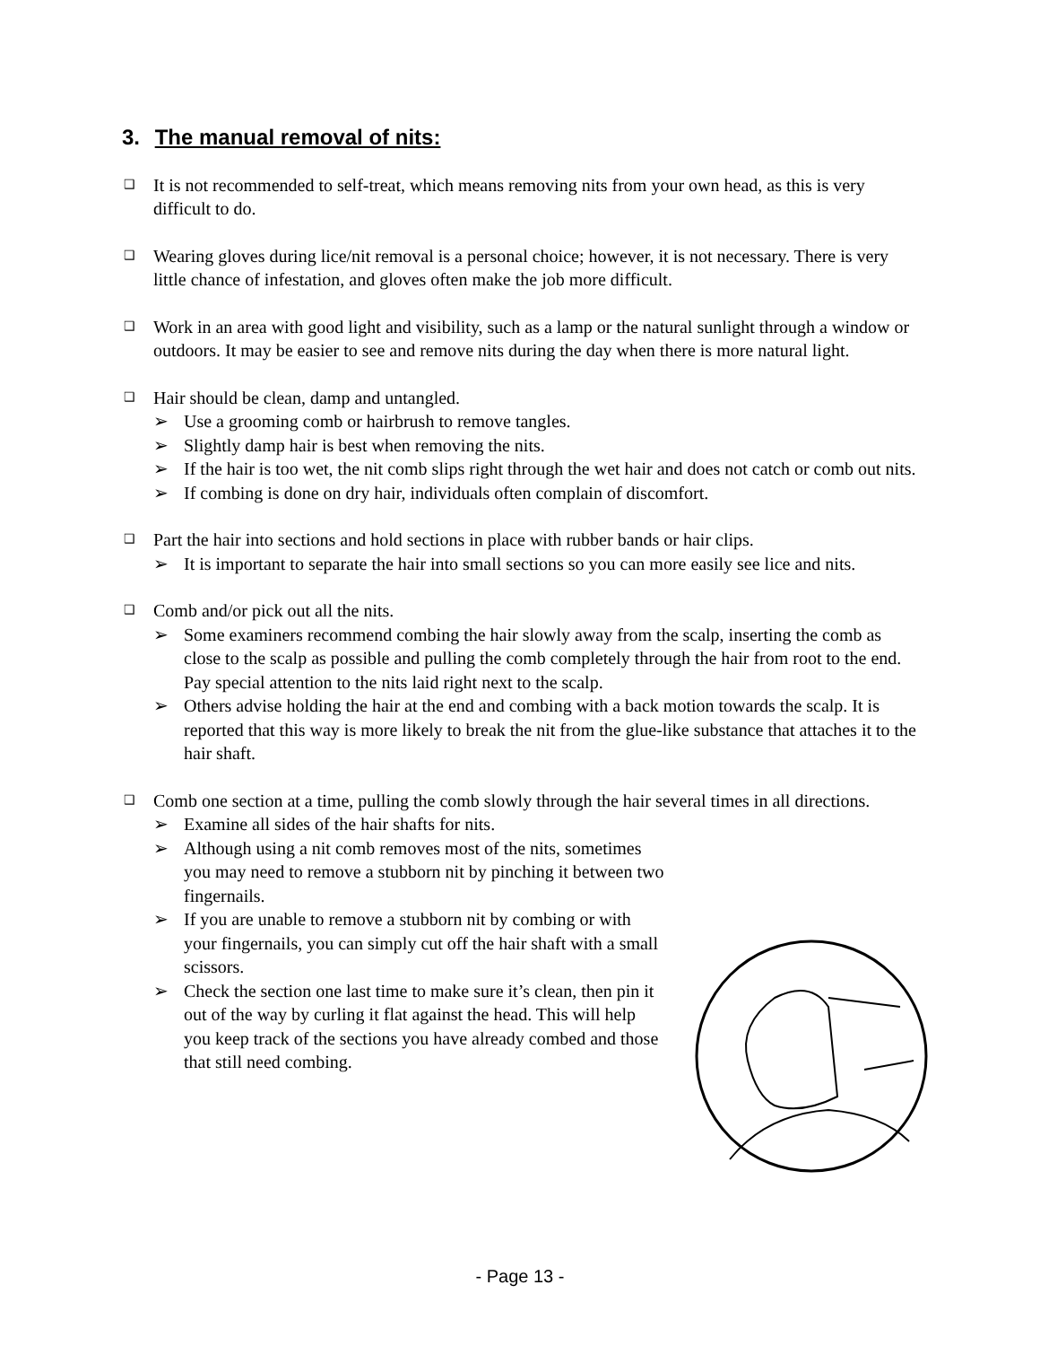3. The manual removal of nits:
❑ It is not recommended to self-treat, which means removing nits from your own head, as this is very difficult to do.
❑ Wearing gloves during lice/nit removal is a personal choice; however, it is not necessary. There is very little chance of infestation, and gloves often make the job more difficult.
❑ Work in an area with good light and visibility, such as a lamp or the natural sunlight through a window or outdoors. It may be easier to see and remove nits during the day when there is more natural light.
❑ Hair should be clean, damp and untangled.
➢ Use a grooming comb or hairbrush to remove tangles.
➢ Slightly damp hair is best when removing the nits.
➢ If the hair is too wet, the nit comb slips right through the wet hair and does not catch or comb out nits.
➢ If combing is done on dry hair, individuals often complain of discomfort.
❑ Part the hair into sections and hold sections in place with rubber bands or hair clips.
➢ It is important to separate the hair into small sections so you can more easily see lice and nits.
❑ Comb and/or pick out all the nits.
➢ Some examiners recommend combing the hair slowly away from the scalp, inserting the comb as close to the scalp as possible and pulling the comb completely through the hair from root to the end. Pay special attention to the nits laid right next to the scalp.
➢ Others advise holding the hair at the end and combing with a back motion towards the scalp. It is reported that this way is more likely to break the nit from the glue-like substance that attaches it to the hair shaft.
❑ Comb one section at a time, pulling the comb slowly through the hair several times in all directions.
➢ Examine all sides of the hair shafts for nits.
➢ Although using a nit comb removes most of the nits, sometimes you may need to remove a stubborn nit by pinching it between two fingernails.
➢ If you are unable to remove a stubborn nit by combing or with your fingernails, you can simply cut off the hair shaft with a small scissors.
➢ Check the section one last time to make sure it’s clean, then pin it out of the way by curling it flat against the head. This will help you keep track of the sections you have already combed and those that still need combing.
- Page 13 -